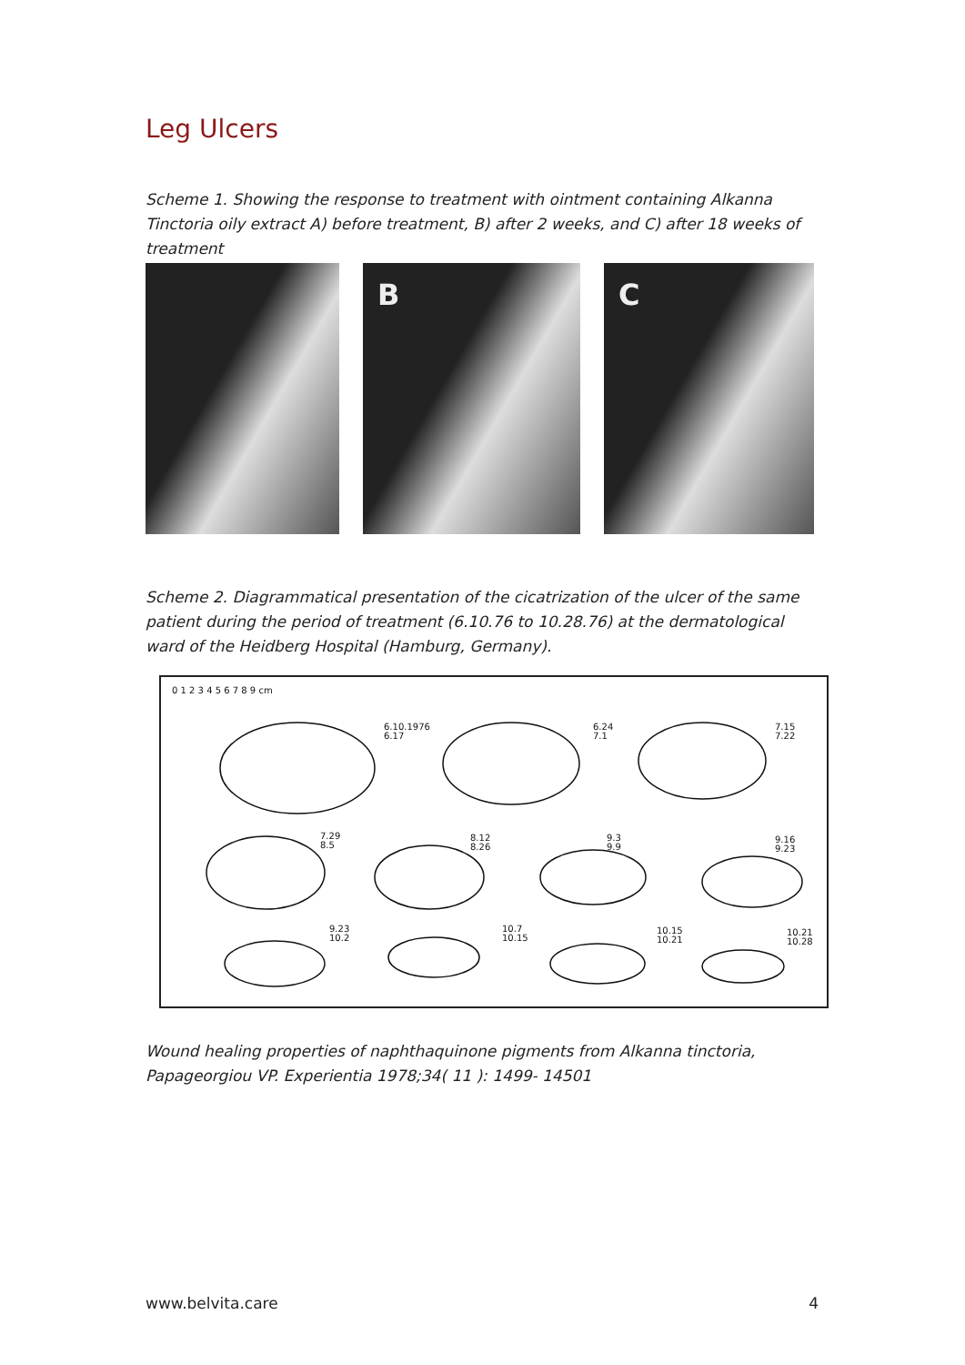Leg Ulcers
Scheme 1. Showing the response to treatment with ointment containing Alkanna Tinctoria oily extract A) before treatment, B) after 2 weeks, and C) after 18 weeks of treatment
B C
Scheme 2. Diagrammatical presentation of the cicatrization of the ulcer of the same patient during the period of treatment (6.10.76 to 10.28.76) at the dermatological ward of the Heidberg Hospital (Hamburg, Germany).
0 1 2 3 4 5 6 7 8 9 cm
6.10.1976
6.17
6.24
7.1
7.15
7.22
7.29
8.5
8.12
8.26
9.3
9.9
9.16
9.23
9.23
10.2
10.7
10.15
10.15
10.21
10.21
10.28
Wound healing properties of naphthaquinone pigments from Alkanna tinctoria, Papageorgiou VP. Experientia 1978;34( 11 ): 1499- 14501
www.belvita.care 4